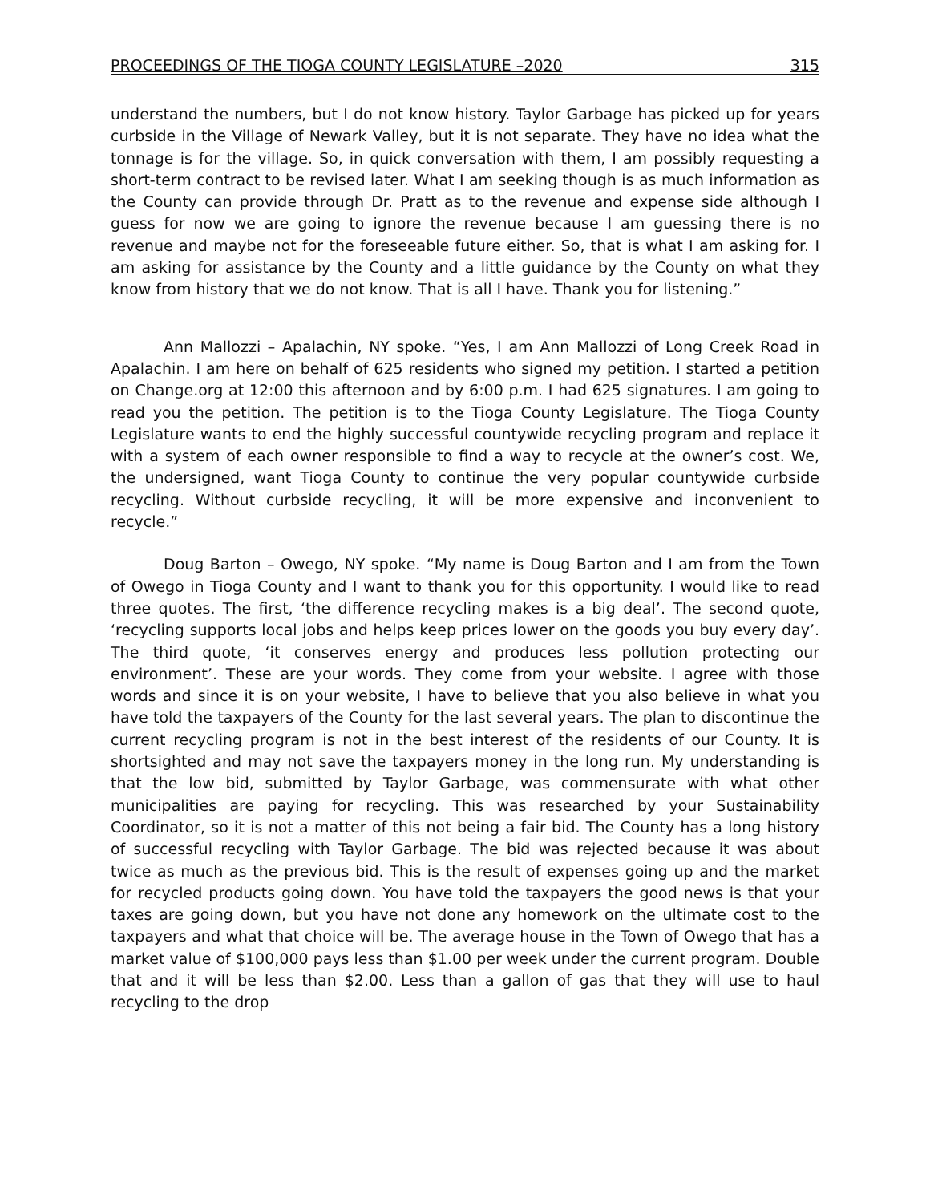PROCEEDINGS OF THE TIOGA COUNTY LEGISLATURE –2020 315
understand the numbers, but I do not know history. Taylor Garbage has picked up for years curbside in the Village of Newark Valley, but it is not separate. They have no idea what the tonnage is for the village. So, in quick conversation with them, I am possibly requesting a short-term contract to be revised later. What I am seeking though is as much information as the County can provide through Dr. Pratt as to the revenue and expense side although I guess for now we are going to ignore the revenue because I am guessing there is no revenue and maybe not for the foreseeable future either. So, that is what I am asking for. I am asking for assistance by the County and a little guidance by the County on what they know from history that we do not know. That is all I have. Thank you for listening.”
Ann Mallozzi – Apalachin, NY spoke. “Yes, I am Ann Mallozzi of Long Creek Road in Apalachin. I am here on behalf of 625 residents who signed my petition. I started a petition on Change.org at 12:00 this afternoon and by 6:00 p.m. I had 625 signatures. I am going to read you the petition. The petition is to the Tioga County Legislature. The Tioga County Legislature wants to end the highly successful countywide recycling program and replace it with a system of each owner responsible to find a way to recycle at the owner’s cost. We, the undersigned, want Tioga County to continue the very popular countywide curbside recycling. Without curbside recycling, it will be more expensive and inconvenient to recycle.”
Doug Barton – Owego, NY spoke. “My name is Doug Barton and I am from the Town of Owego in Tioga County and I want to thank you for this opportunity. I would like to read three quotes. The first, ‘the difference recycling makes is a big deal’. The second quote, ‘recycling supports local jobs and helps keep prices lower on the goods you buy every day’. The third quote, ‘it conserves energy and produces less pollution protecting our environment’. These are your words. They come from your website. I agree with those words and since it is on your website, I have to believe that you also believe in what you have told the taxpayers of the County for the last several years. The plan to discontinue the current recycling program is not in the best interest of the residents of our County. It is shortsighted and may not save the taxpayers money in the long run. My understanding is that the low bid, submitted by Taylor Garbage, was commensurate with what other municipalities are paying for recycling. This was researched by your Sustainability Coordinator, so it is not a matter of this not being a fair bid. The County has a long history of successful recycling with Taylor Garbage. The bid was rejected because it was about twice as much as the previous bid. This is the result of expenses going up and the market for recycled products going down. You have told the taxpayers the good news is that your taxes are going down, but you have not done any homework on the ultimate cost to the taxpayers and what that choice will be. The average house in the Town of Owego that has a market value of $100,000 pays less than $1.00 per week under the current program. Double that and it will be less than $2.00. Less than a gallon of gas that they will use to haul recycling to the drop